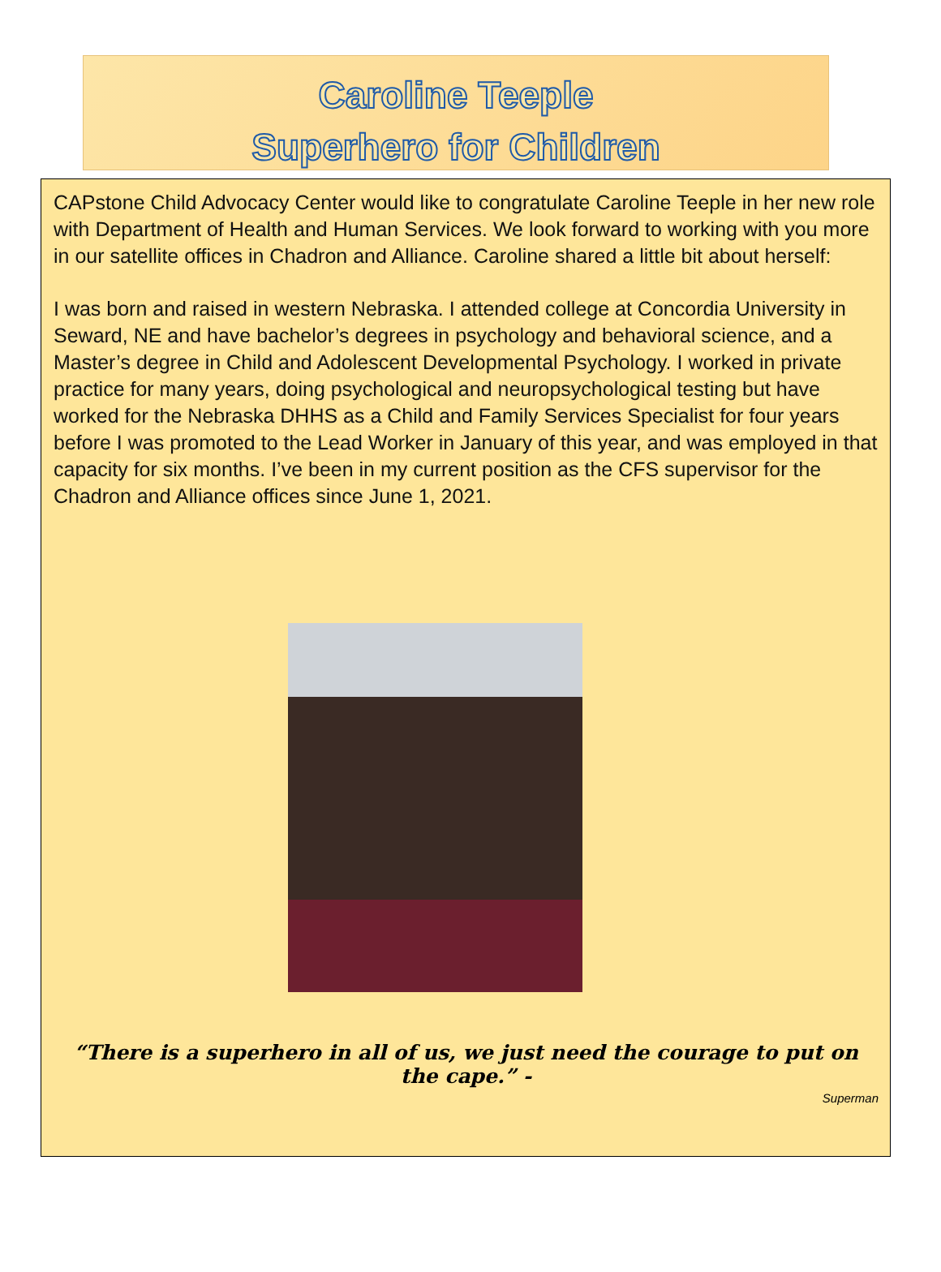Caroline Teeple
Superhero for Children
CAPstone Child Advocacy Center would like to congratulate Caroline Teeple in her new role with Department of Health and Human Services. We look forward to working with you more in our satellite offices in Chadron and Alliance. Caroline shared a little bit about herself:
I was born and raised in western Nebraska. I attended college at Concordia University in Seward, NE and have bachelor’s degrees in psychology and behavioral science, and a Master’s degree in Child and Adolescent Developmental Psychology. I worked in private practice for many years, doing psychological and neuropsychological testing but have worked for the Nebraska DHHS as a Child and Family Services Specialist for four years before I was promoted to the Lead Worker in January of this year, and was employed in that capacity for six months. I’ve been in my current position as the CFS supervisor for the Chadron and Alliance offices since June 1, 2021.
“There is a superhero in all of us, we just need the courage to put on the cape.” -
Superman